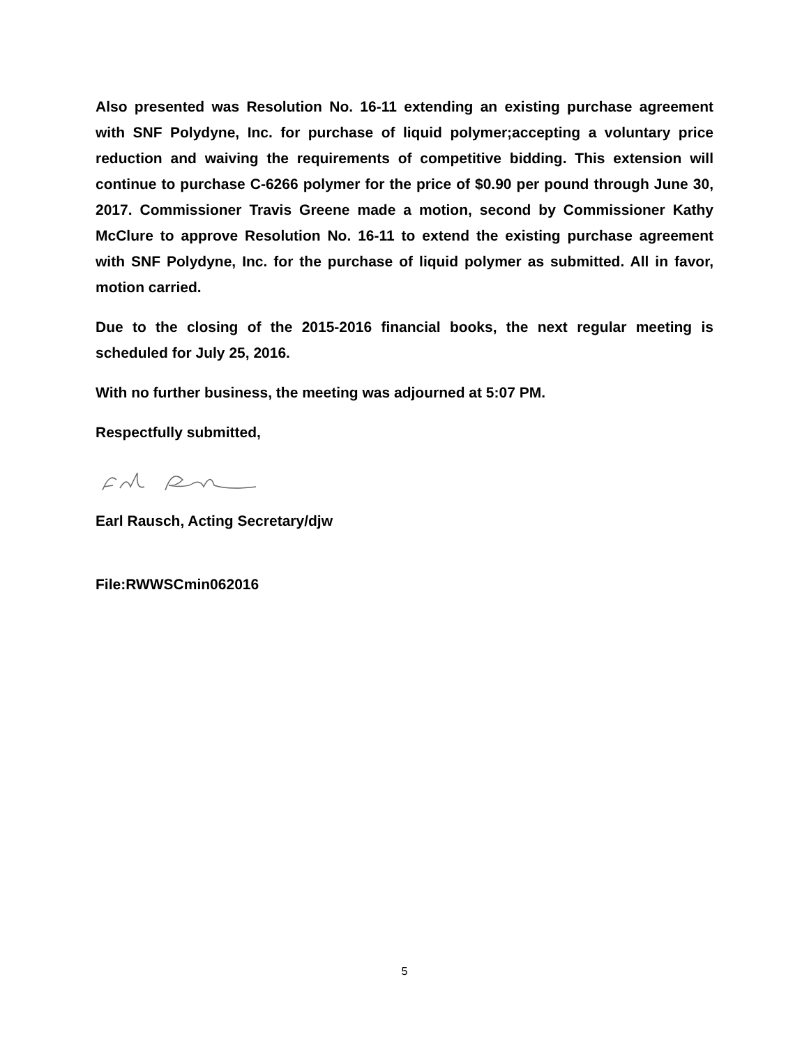Also presented was Resolution No. 16-11 extending an existing purchase agreement with SNF Polydyne, Inc. for purchase of liquid polymer;accepting a voluntary price reduction and waiving the requirements of competitive bidding. This extension will continue to purchase C-6266 polymer for the price of $0.90 per pound through June 30, 2017. Commissioner Travis Greene made a motion, second by Commissioner Kathy McClure to approve Resolution No. 16-11 to extend the existing purchase agreement with SNF Polydyne, Inc. for the purchase of liquid polymer as submitted. All in favor, motion carried.
Due to the closing of the 2015-2016 financial books, the next regular meeting is scheduled for July 25, 2016.
With no further business, the meeting was adjourned at 5:07 PM.
Respectfully submitted,
Earl Rausch, Acting Secretary/djw
File:RWWSCmin062016
5